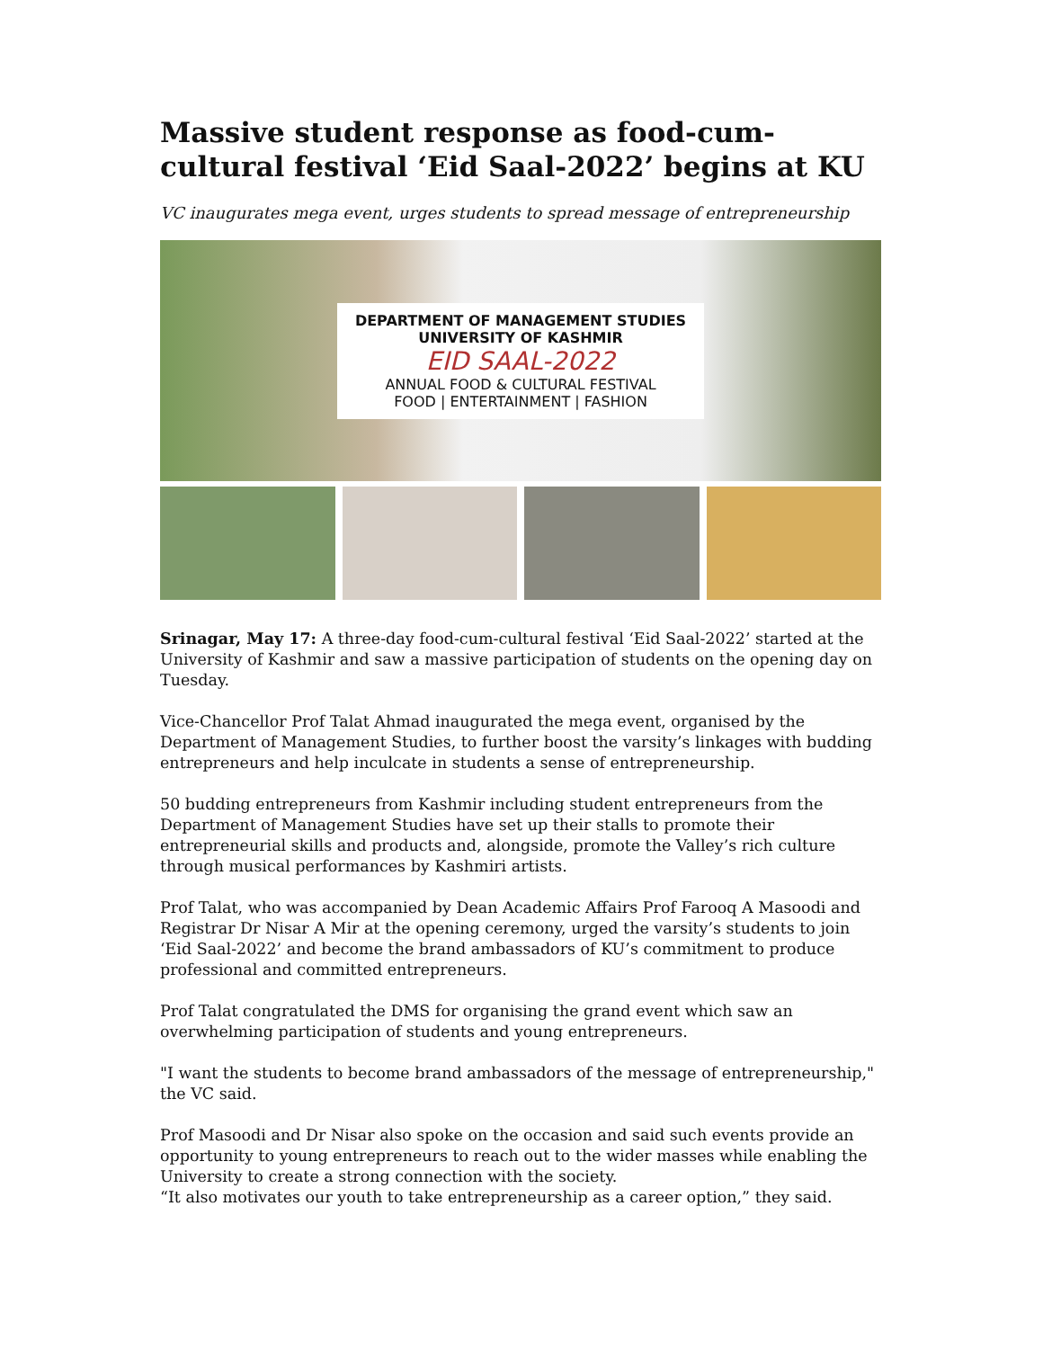Massive student response as food-cum-cultural festival ‘Eid Saal-2022’ begins at KU
VC inaugurates mega event, urges students to spread message of entrepreneurship
DEPARTMENT OF MANAGEMENT STUDIES
UNIVERSITY OF KASHMIR
EID SAAL-2022
ANNUAL FOOD & CULTURAL FESTIVAL
FOOD | ENTERTAINMENT | FASHION
Srinagar, May 17: A three-day food-cum-cultural festival ‘Eid Saal-2022’ started at the University of Kashmir and saw a massive participation of students on the opening day on Tuesday.
Vice-Chancellor Prof Talat Ahmad inaugurated the mega event, organised by the Department of Management Studies, to further boost the varsity’s linkages with budding entrepreneurs and help inculcate in students a sense of entrepreneurship.
50 budding entrepreneurs from Kashmir including student entrepreneurs from the Department of Management Studies have set up their stalls to promote their entrepreneurial skills and products and, alongside, promote the Valley’s rich culture through musical performances by Kashmiri artists.
Prof Talat, who was accompanied by Dean Academic Affairs Prof Farooq A Masoodi and Registrar Dr Nisar A Mir at the opening ceremony, urged the varsity’s students to join ‘Eid Saal-2022’ and become the brand ambassadors of KU’s commitment to produce professional and committed entrepreneurs.
Prof Talat congratulated the DMS for organising the grand event which saw an overwhelming participation of students and young entrepreneurs.
"I want the students to become brand ambassadors of the message of entrepreneurship," the VC said.
Prof Masoodi and Dr Nisar also spoke on the occasion and said such events provide an opportunity to young entrepreneurs to reach out to the wider masses while enabling the University to create a strong connection with the society.
“It also motivates our youth to take entrepreneurship as a career option,” they said.